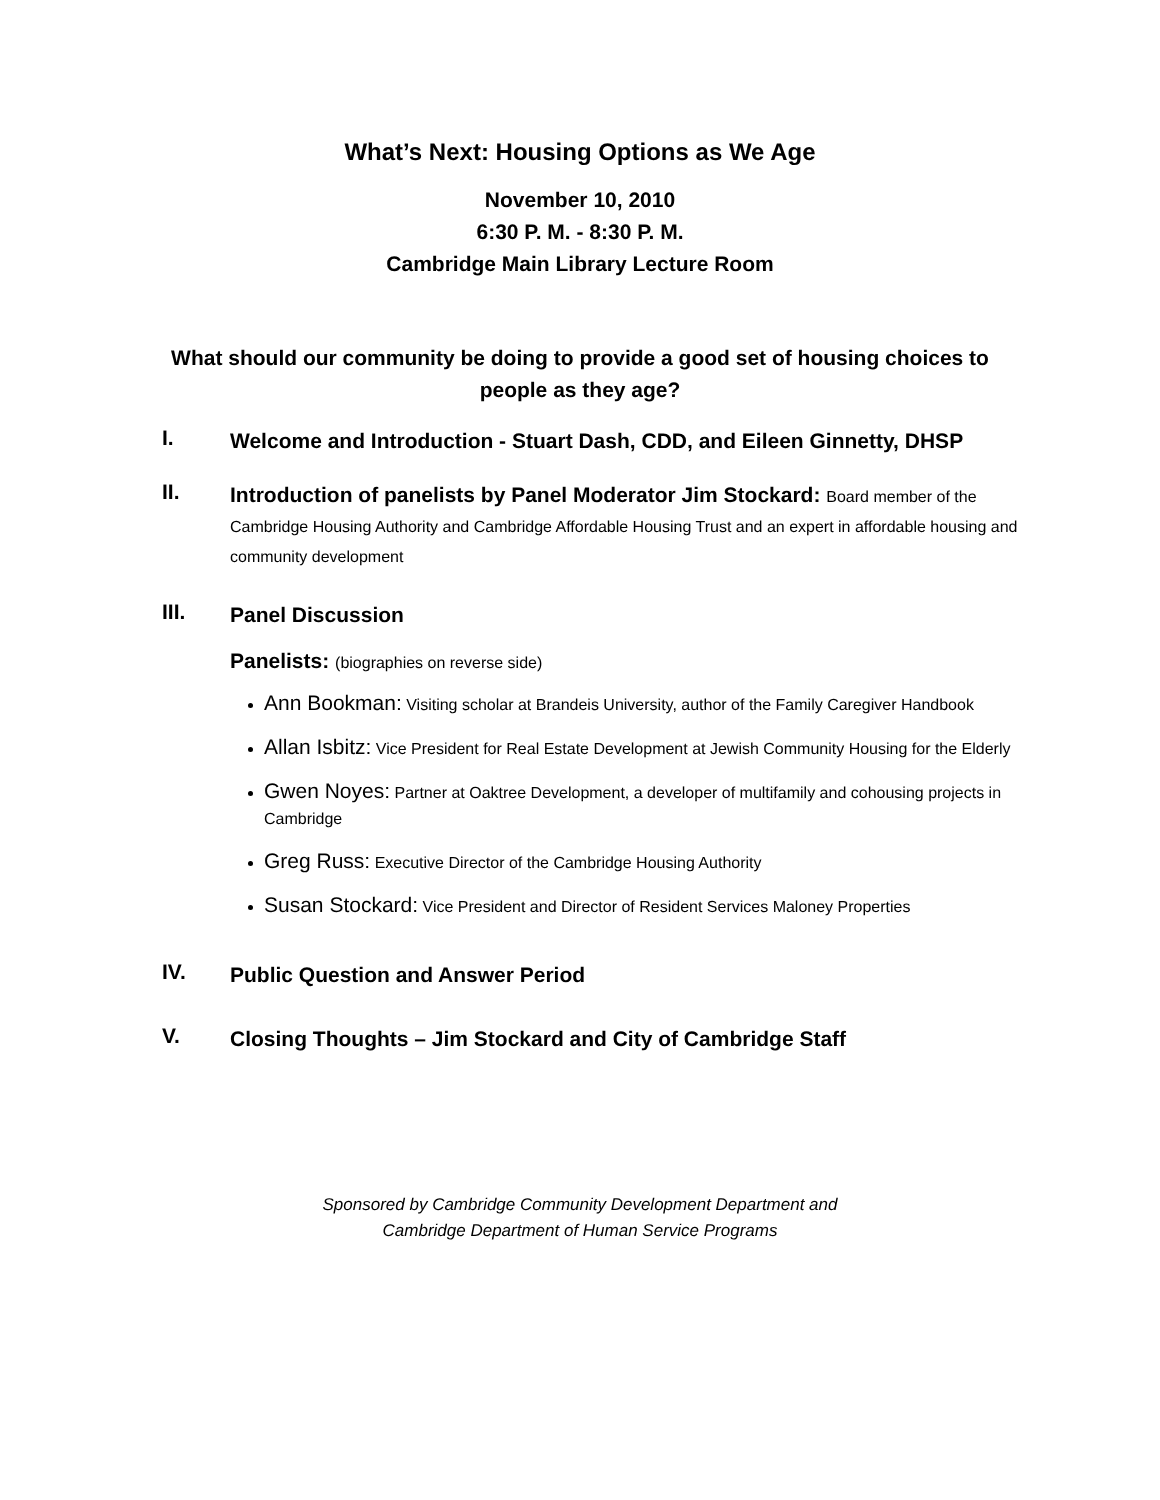What’s Next: Housing Options as We Age
November 10, 2010
6:30 P. M. - 8:30 P. M.
Cambridge Main Library Lecture Room
What should our community be doing to provide a good set of housing choices to people as they age?
I.
Welcome and Introduction - Stuart Dash, CDD, and Eileen Ginnetty, DHSP
II.
Introduction of panelists by Panel Moderator Jim Stockard: Board member of the Cambridge Housing Authority and Cambridge Affordable Housing Trust and an expert in affordable housing and community development
III.
Panel Discussion
Panelists: (biographies on reverse side)
Ann Bookman: Visiting scholar at Brandeis University, author of the Family Caregiver Handbook
Allan Isbitz: Vice President for Real Estate Development at Jewish Community Housing for the Elderly
Gwen Noyes: Partner at Oaktree Development, a developer of multifamily and cohousing projects in Cambridge
Greg Russ: Executive Director of the Cambridge Housing Authority
Susan Stockard: Vice President and Director of Resident Services Maloney Properties
IV.
Public Question and Answer Period
V.
Closing Thoughts – Jim Stockard and City of Cambridge Staff
Sponsored by Cambridge Community Development Department and
Cambridge Department of Human Service Programs